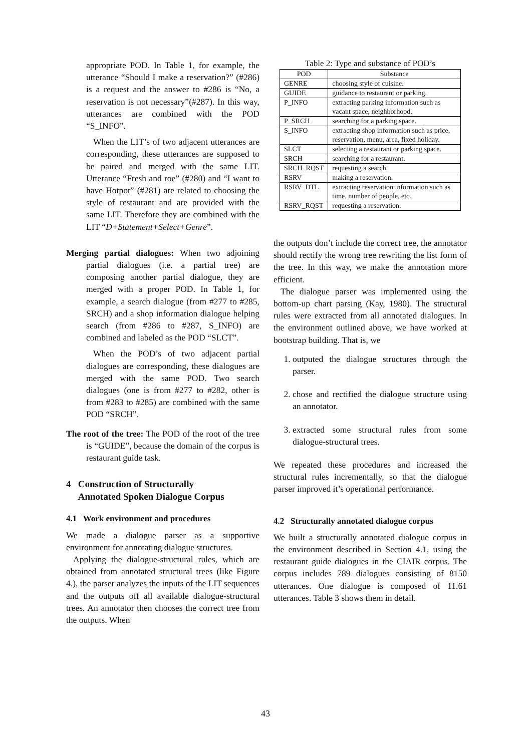appropriate POD. In Table 1, for example, the utterance “Should I make a reservation?” (#286) is a request and the answer to #286 is “No, a reservation is not necessary”(#287). In this way, utterances are combined with the POD “S_INFO”.
When the LIT’s of two adjacent utterances are corresponding, these utterances are supposed to be paired and merged with the same LIT. Utterance “Fresh and roe” (#280) and “I want to have Hotpot” (#281) are related to choosing the style of restaurant and are provided with the same LIT. Therefore they are combined with the LIT “D+Statement+Select+Genre”.
Merging partial dialogues: When two adjoining partial dialogues (i.e. a partial tree) are composing another partial dialogue, they are merged with a proper POD. In Table 1, for example, a search dialogue (from #277 to #285, SRCH) and a shop information dialogue helping search (from #286 to #287, S_INFO) are combined and labeled as the POD “SLCT”.
When the POD’s of two adjacent partial dialogues are corresponding, these dialogues are merged with the same POD. Two search dialogues (one is from #277 to #282, other is from #283 to #285) are combined with the same POD “SRCH”.
The root of the tree: The POD of the root of the tree is “GUIDE”, because the domain of the corpus is restaurant guide task.
4 Construction of Structurally
Annotated Spoken Dialogue Corpus
4.1 Work environment and procedures
We made a dialogue parser as a supportive environment for annotating dialogue structures.
Applying the dialogue-structural rules, which are obtained from annotated structural trees (like Figure 4.), the parser analyzes the inputs of the LIT sequences and the outputs off all available dialogue-structural trees. An annotator then chooses the correct tree from the outputs. When
Table 2: Type and substance of POD’s
| POD | Substance |
| --- | --- |
| GENRE | choosing style of cuisine. |
| GUIDE | guidance to restaurant or parking. |
| P_INFO | extracting parking information such as vacant space, neighborhood. |
| P_SRCH | searching for a parking space. |
| S_INFO | extracting shop information such as price, reservation, menu, area, fixed holiday. |
| SLCT | selecting a restaurant or parking space. |
| SRCH | searching for a restaurant. |
| SRCH_RQST | requesting a search. |
| RSRV | making a reservation. |
| RSRV_DTL | extracting reservation information such as time, number of people, etc. |
| RSRV_RQST | requesting a reservation. |
the outputs don’t include the correct tree, the annotator should rectify the wrong tree rewriting the list form of the tree. In this way, we make the annotation more efficient.
The dialogue parser was implemented using the bottom-up chart parsing (Kay, 1980). The structural rules were extracted from all annotated dialogues. In the environment outlined above, we have worked at bootstrap building. That is, we
1. outputed the dialogue structures through the parser.
2. chose and rectified the dialogue structure using an annotator.
3. extracted some structural rules from some dialogue-structural trees.
We repeated these procedures and increased the structural rules incrementally, so that the dialogue parser improved it’s operational performance.
4.2 Structurally annotated dialogue corpus
We built a structurally annotated dialogue corpus in the environment described in Section 4.1, using the restaurant guide dialogues in the CIAIR corpus. The corpus includes 789 dialogues consisting of 8150 utterances. One dialogue is composed of 11.61 utterances. Table 3 shows them in detail.
43